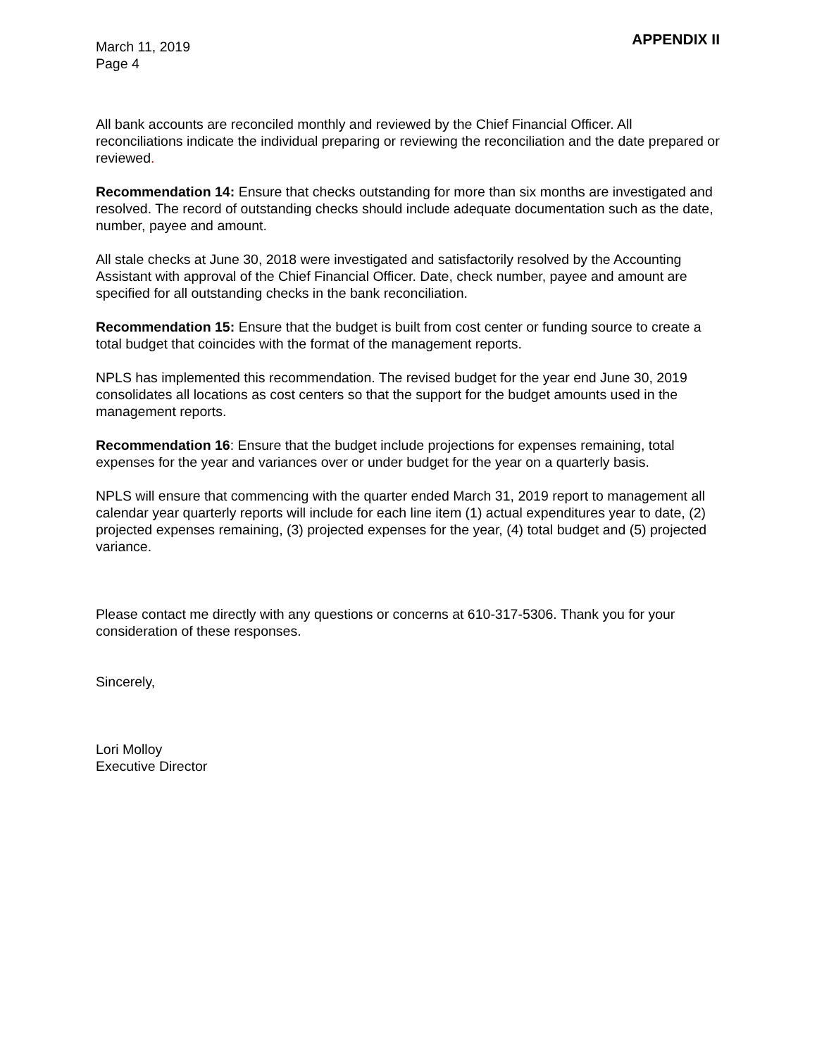March 11, 2019
Page 4
APPENDIX II
All bank accounts are reconciled monthly and reviewed by the Chief Financial Officer. All reconciliations indicate the individual preparing or reviewing the reconciliation and the date prepared or reviewed.
Recommendation 14: Ensure that checks outstanding for more than six months are investigated and resolved. The record of outstanding checks should include adequate documentation such as the date, number, payee and amount.
All stale checks at June 30, 2018 were investigated and satisfactorily resolved by the Accounting Assistant with approval of the Chief Financial Officer. Date, check number, payee and amount are specified for all outstanding checks in the bank reconciliation.
Recommendation 15: Ensure that the budget is built from cost center or funding source to create a total budget that coincides with the format of the management reports.
NPLS has implemented this recommendation. The revised budget for the year end June 30, 2019 consolidates all locations as cost centers so that the support for the budget amounts used in the management reports.
Recommendation 16: Ensure that the budget include projections for expenses remaining, total expenses for the year and variances over or under budget for the year on a quarterly basis.
NPLS will ensure that commencing with the quarter ended March 31, 2019 report to management all calendar year quarterly reports will include for each line item (1) actual expenditures year to date, (2) projected expenses remaining, (3) projected expenses for the year, (4) total budget and (5) projected variance.
Please contact me directly with any questions or concerns at 610-317-5306. Thank you for your consideration of these responses.
Sincerely,
Lori Molloy
Executive Director